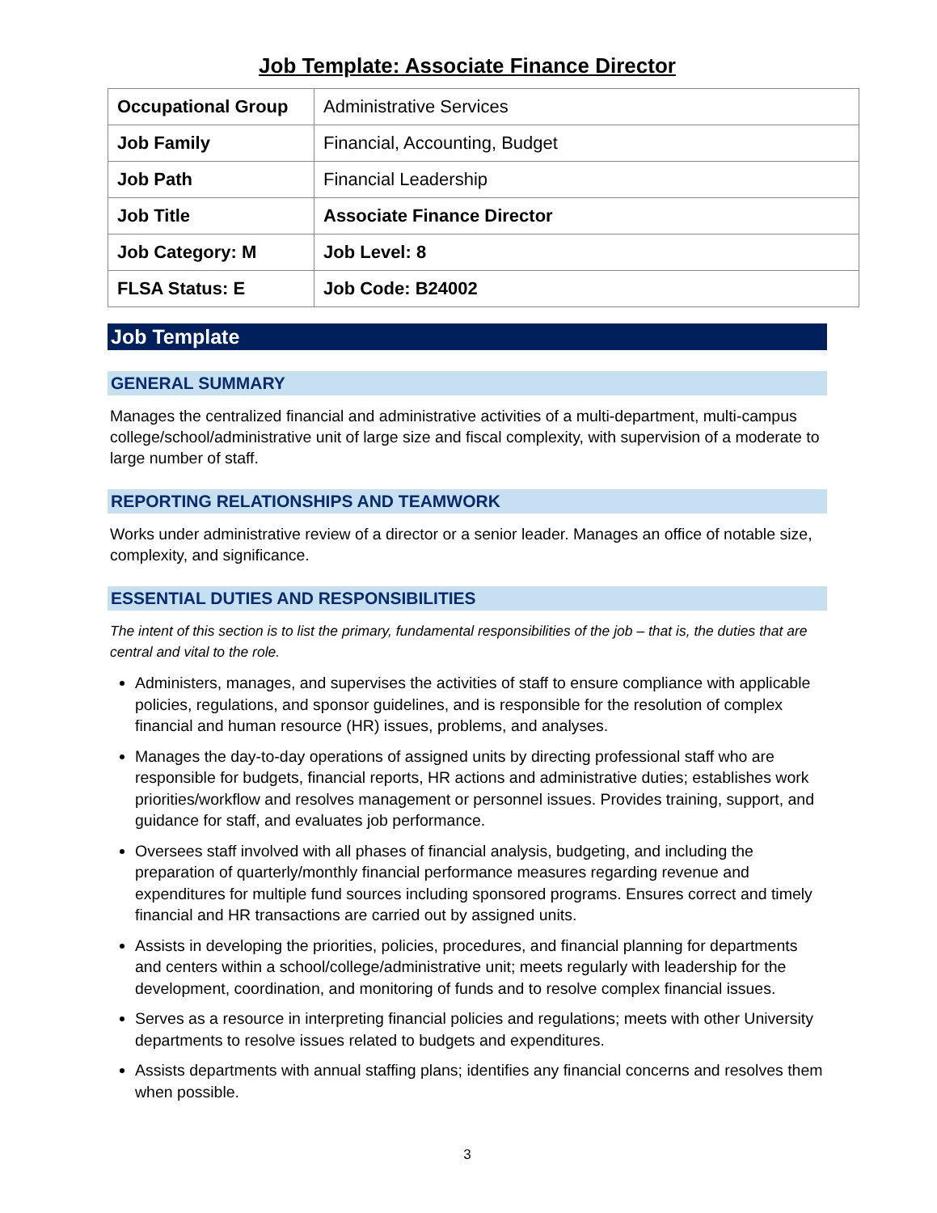Job Template: Associate Finance Director
| Occupational Group | Administrative Services |
| Job Family | Financial, Accounting, Budget |
| Job Path | Financial Leadership |
| Job Title | Associate Finance Director |
| Job Category: M | Job Level: 8 |
| FLSA Status: E | Job Code: B24002 |
Job Template
GENERAL SUMMARY
Manages the centralized financial and administrative activities of a multi-department, multi-campus college/school/administrative unit of large size and fiscal complexity, with supervision of a moderate to large number of staff.
REPORTING RELATIONSHIPS AND TEAMWORK
Works under administrative review of a director or a senior leader. Manages an office of notable size, complexity, and significance.
ESSENTIAL DUTIES AND RESPONSIBILITIES
The intent of this section is to list the primary, fundamental responsibilities of the job – that is, the duties that are central and vital to the role.
Administers, manages, and supervises the activities of staff to ensure compliance with applicable policies, regulations, and sponsor guidelines, and is responsible for the resolution of complex financial and human resource (HR) issues, problems, and analyses.
Manages the day-to-day operations of assigned units by directing professional staff who are responsible for budgets, financial reports, HR actions and administrative duties; establishes work priorities/workflow and resolves management or personnel issues. Provides training, support, and guidance for staff, and evaluates job performance.
Oversees staff involved with all phases of financial analysis, budgeting, and including the preparation of quarterly/monthly financial performance measures regarding revenue and expenditures for multiple fund sources including sponsored programs. Ensures correct and timely financial and HR transactions are carried out by assigned units.
Assists in developing the priorities, policies, procedures, and financial planning for departments and centers within a school/college/administrative unit; meets regularly with leadership for the development, coordination, and monitoring of funds and to resolve complex financial issues.
Serves as a resource in interpreting financial policies and regulations; meets with other University departments to resolve issues related to budgets and expenditures.
Assists departments with annual staffing plans; identifies any financial concerns and resolves them when possible.
3